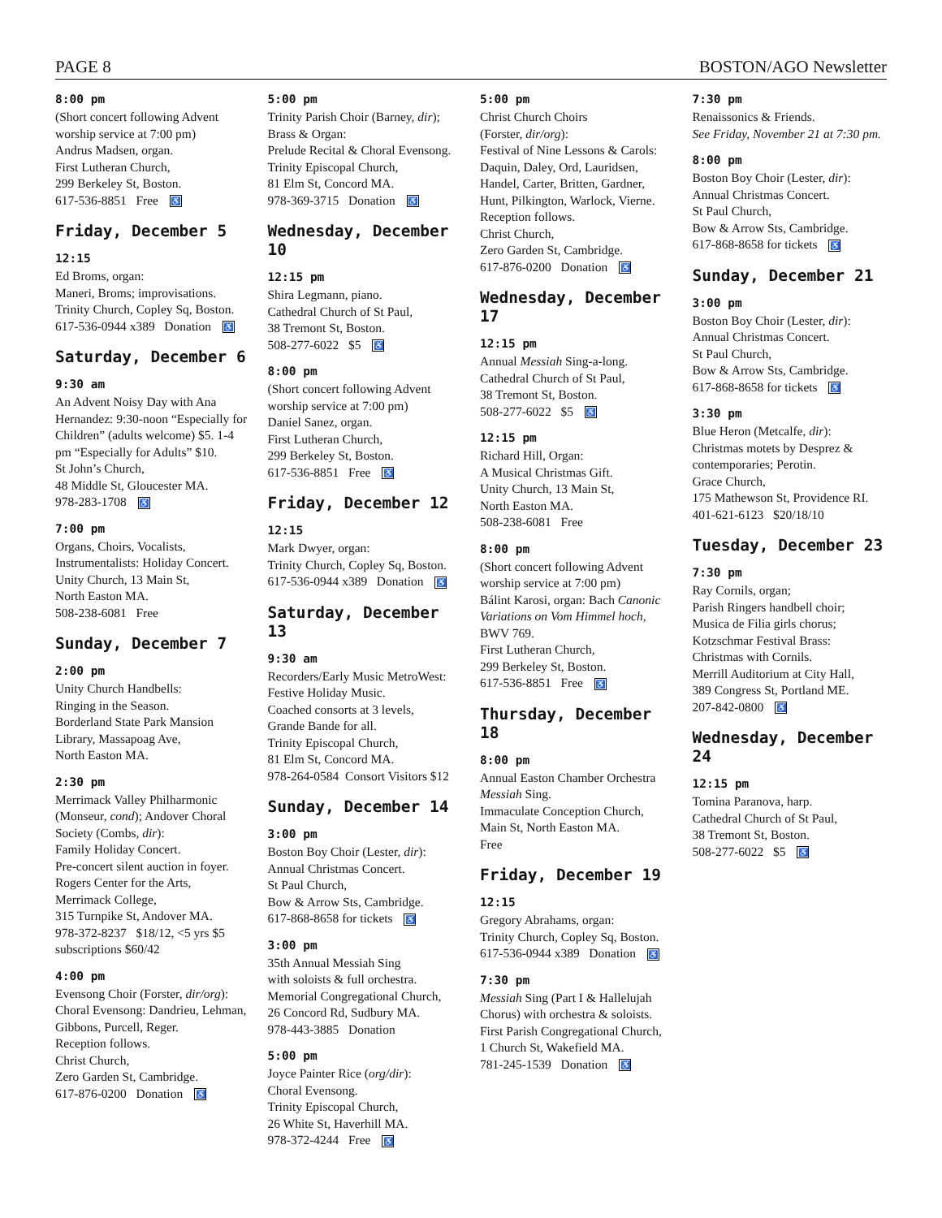PAGE 8 BOSTON/AGO Newsletter
8:00 pm
(Short concert following Advent worship service at 7:00 pm)
Andrus Madsen, organ.
First Lutheran Church,
299 Berkeley St, Boston.
617-536-8851 Free ♿
Friday, December 5
12:15
Ed Broms, organ:
Maneri, Broms; improvisations.
Trinity Church, Copley Sq, Boston.
617-536-0944 x389 Donation ♿
Saturday, December 6
9:30 am
An Advent Noisy Day with Ana Hernandez: 9:30-noon “Especially for Children” (adults welcome) $5. 1-4 pm “Especially for Adults” $10.
St John’s Church,
48 Middle St, Gloucester MA.
978-283-1708 ♿
7:00 pm
Organs, Choirs, Vocalists, Instrumentalists: Holiday Concert.
Unity Church, 13 Main St,
North Easton MA.
508-238-6081 Free
Sunday, December 7
2:00 pm
Unity Church Handbells:
Ringing in the Season.
Borderland State Park Mansion Library, Massapoag Ave,
North Easton MA.
2:30 pm
Merrimack Valley Philharmonic (Monseur, cond); Andover Choral Society (Combs, dir):
Family Holiday Concert.
Pre-concert silent auction in foyer.
Rogers Center for the Arts,
Merrimack College,
315 Turnpike St, Andover MA.
978-372-8237 $18/12, <5 yrs $5 subscriptions $60/42
4:00 pm
Evensong Choir (Forster, dir/org):
Choral Evensong: Dandrieu, Lehman, Gibbons, Purcell, Reger.
Reception follows.
Christ Church,
Zero Garden St, Cambridge.
617-876-0200 Donation ♿
5:00 pm
Trinity Parish Choir (Barney, dir); Brass & Organ:
Prelude Recital & Choral Evensong.
Trinity Episcopal Church,
81 Elm St, Concord MA.
978-369-3715 Donation ♿
Wednesday, December 10
12:15 pm
Shira Legmann, piano.
Cathedral Church of St Paul,
38 Tremont St, Boston.
508-277-6022 $5 ♿
8:00 pm
(Short concert following Advent worship service at 7:00 pm)
Daniel Sanez, organ.
First Lutheran Church,
299 Berkeley St, Boston.
617-536-8851 Free ♿
Friday, December 12
12:15
Mark Dwyer, organ:
Trinity Church, Copley Sq, Boston.
617-536-0944 x389 Donation ♿
Saturday, December 13
9:30 am
Recorders/Early Music MetroWest:
Festive Holiday Music.
Coached consorts at 3 levels,
Grande Bande for all.
Trinity Episcopal Church,
81 Elm St, Concord MA.
978-264-0584 Consort Visitors $12
Sunday, December 14
3:00 pm
Boston Boy Choir (Lester, dir):
Annual Christmas Concert.
St Paul Church,
Bow & Arrow Sts, Cambridge.
617-868-8658 for tickets ♿
3:00 pm
35th Annual Messiah Sing
with soloists & full orchestra.
Memorial Congregational Church,
26 Concord Rd, Sudbury MA.
978-443-3885 Donation
5:00 pm
Joyce Painter Rice (org/dir):
Choral Evensong.
Trinity Episcopal Church,
26 White St, Haverhill MA.
978-372-4244 Free ♿
5:00 pm
Christ Church Choirs
(Forster, dir/org):
Festival of Nine Lessons & Carols: Daquin, Daley, Ord, Lauridsen, Handel, Carter, Britten, Gardner, Hunt, Pilkington, Warlock, Vierne.
Reception follows.
Christ Church,
Zero Garden St, Cambridge.
617-876-0200 Donation ♿
Wednesday, December 17
12:15 pm
Annual Messiah Sing-a-long.
Cathedral Church of St Paul,
38 Tremont St, Boston.
508-277-6022 $5 ♿
12:15 pm
Richard Hill, Organ:
A Musical Christmas Gift.
Unity Church, 13 Main St,
North Easton MA.
508-238-6081 Free
8:00 pm
(Short concert following Advent worship service at 7:00 pm)
Bálint Karosi, organ: Bach Canonic Variations on Vom Himmel hoch, BWV 769.
First Lutheran Church,
299 Berkeley St, Boston.
617-536-8851 Free ♿
Thursday, December 18
8:00 pm
Annual Easton Chamber Orchestra Messiah Sing.
Immaculate Conception Church,
Main St, North Easton MA.
Free
Friday, December 19
12:15
Gregory Abrahams, organ:
Trinity Church, Copley Sq, Boston.
617-536-0944 x389 Donation ♿
7:30 pm
Messiah Sing (Part I & Hallelujah Chorus) with orchestra & soloists.
First Parish Congregational Church,
1 Church St, Wakefield MA.
781-245-1539 Donation ♿
7:30 pm
Renaissonics & Friends.
See Friday, November 21 at 7:30 pm.
8:00 pm
Boston Boy Choir (Lester, dir):
Annual Christmas Concert.
St Paul Church,
Bow & Arrow Sts, Cambridge.
617-868-8658 for tickets ♿
Sunday, December 21
3:00 pm
Boston Boy Choir (Lester, dir):
Annual Christmas Concert.
St Paul Church,
Bow & Arrow Sts, Cambridge.
617-868-8658 for tickets ♿
3:30 pm
Blue Heron (Metcalfe, dir):
Christmas motets by Desprez & contemporaries; Perotin.
Grace Church,
175 Mathewson St, Providence RI.
401-621-6123 $20/18/10
Tuesday, December 23
7:30 pm
Ray Cornils, organ;
Parish Ringers handbell choir;
Musica de Filia girls chorus;
Kotzschmar Festival Brass:
Christmas with Cornils.
Merrill Auditorium at City Hall,
389 Congress St, Portland ME.
207-842-0800 ♿
Wednesday, December 24
12:15 pm
Tomina Paranova, harp.
Cathedral Church of St Paul,
38 Tremont St, Boston.
508-277-6022 $5 ♿